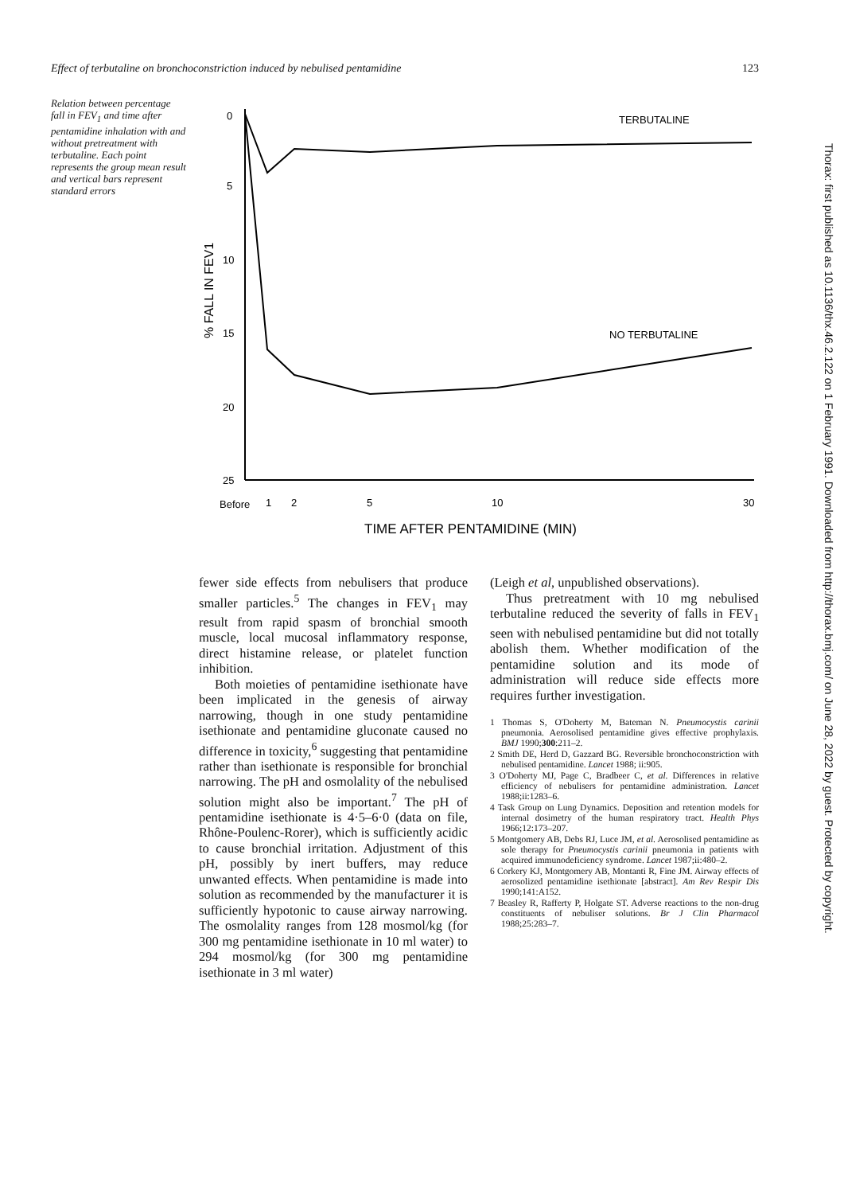Effect of terbutaline on bronchoconstriction induced by nebulised pentamidine 123
Relation between percentage fall in FEV<sub>1</sub> and time after pentamidine inhalation with and without pretreatment with terbutaline. Each point represents the group mean result and vertical bars represent standard errors
0
5
10
15
20
25
% FALL IN FEV1
TERBUTALINE
NO TERBUTALINE
Before
1
2
5
10
30
TIME AFTER PENTAMIDINE (MIN)
Thorax: first published as 10.1136/thx.46.2.122 on 1 February 1991. Downloaded from http://thorax.bmj.com/ on June 28, 2022 by guest. Protected by copyright.
fewer side effects from nebulisers that produce smaller particles.<sup>5</sup> The changes in FEV<sub>1</sub> may result from rapid spasm of bronchial smooth muscle, local mucosal inflammatory response, direct histamine release, or platelet function inhibition.
Both moieties of pentamidine isethionate have been implicated in the genesis of airway narrowing, though in one study pentamidine isethionate and pentamidine gluconate caused no difference in toxicity,<sup>6</sup> suggesting that pentamidine rather than isethionate is responsible for bronchial narrowing. The pH and osmolality of the nebulised solution might also be important.<sup>7</sup> The pH of pentamidine isethionate is 4·5–6·0 (data on file, Rhône-Poulenc-Rorer), which is sufficiently acidic to cause bronchial irritation. Adjustment of this pH, possibly by inert buffers, may reduce unwanted effects. When pentamidine is made into solution as recommended by the manufacturer it is sufficiently hypotonic to cause airway narrowing. The osmolality ranges from 128 mosmol/kg (for 300 mg pentamidine isethionate in 10 ml water) to 294 mosmol/kg (for 300 mg pentamidine isethionate in 3 ml water)
(Leigh et al, unpublished observations).
Thus pretreatment with 10 mg nebulised terbutaline reduced the severity of falls in FEV<sub>1</sub> seen with nebulised pentamidine but did not totally abolish them. Whether modification of the pentamidine solution and its mode of administration will reduce side effects more requires further investigation.
1 Thomas S, O'Doherty M, Bateman N. Pneumocystis carinii pneumonia. Aerosolised pentamidine gives effective prophylaxis. BMJ 1990;300:211–2.
2 Smith DE, Herd D, Gazzard BG. Reversible bronchoconstriction with nebulised pentamidine. Lancet 1988; ii:905.
3 O'Doherty MJ, Page C, Bradbeer C, et al. Differences in relative efficiency of nebulisers for pentamidine administration. Lancet 1988;ii:1283–6.
4 Task Group on Lung Dynamics. Deposition and retention models for internal dosimetry of the human respiratory tract. Health Phys 1966;12:173–207.
5 Montgomery AB, Debs RJ, Luce JM, et al. Aerosolised pentamidine as sole therapy for Pneumocystis carinii pneumonia in patients with acquired immunodeficiency syndrome. Lancet 1987;ii:480–2.
6 Corkery KJ, Montgomery AB, Montanti R, Fine JM. Airway effects of aerosolized pentamidine isethionate [abstract]. Am Rev Respir Dis 1990;141:A152.
7 Beasley R, Rafferty P, Holgate ST. Adverse reactions to the non-drug constituents of nebuliser solutions. Br J Clin Pharmacol 1988;25:283–7.